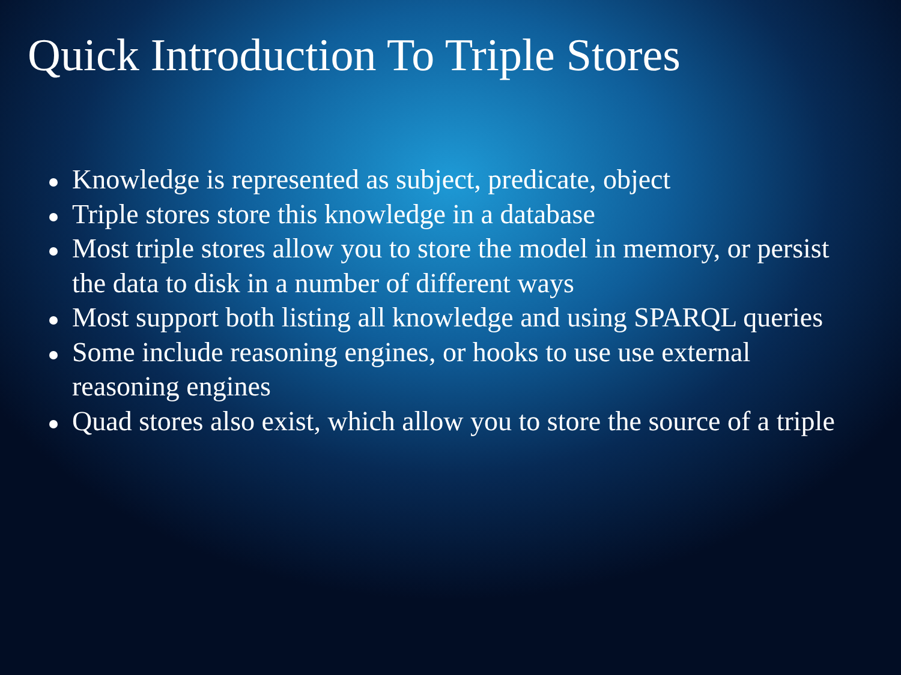Quick Introduction To Triple Stores
Knowledge is represented as subject, predicate, object
Triple stores store this knowledge in a database
Most triple stores allow you to store the model in memory, or persist the data to disk in a number of different ways
Most support both listing all knowledge and using SPARQL queries
Some include reasoning engines, or hooks to use use external reasoning engines
Quad stores also exist, which allow you to store the source of a triple